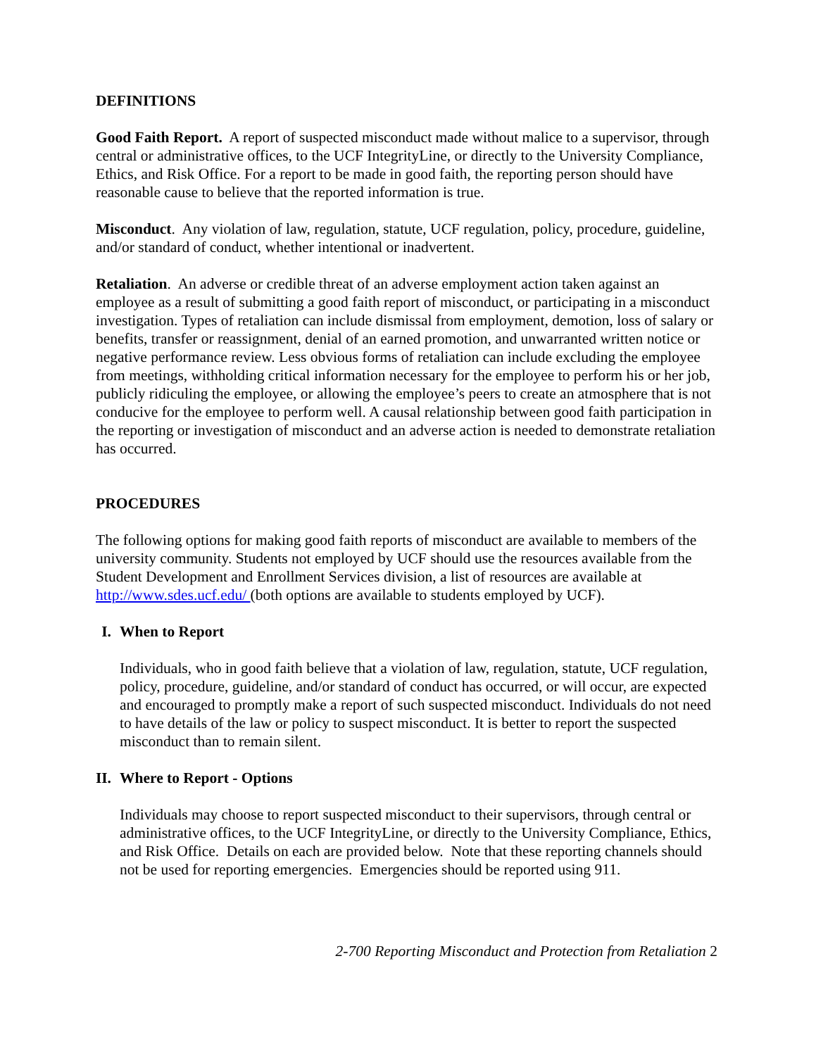DEFINITIONS
Good Faith Report. A report of suspected misconduct made without malice to a supervisor, through central or administrative offices, to the UCF IntegrityLine, or directly to the University Compliance, Ethics, and Risk Office. For a report to be made in good faith, the reporting person should have reasonable cause to believe that the reported information is true.
Misconduct. Any violation of law, regulation, statute, UCF regulation, policy, procedure, guideline, and/or standard of conduct, whether intentional or inadvertent.
Retaliation. An adverse or credible threat of an adverse employment action taken against an employee as a result of submitting a good faith report of misconduct, or participating in a misconduct investigation. Types of retaliation can include dismissal from employment, demotion, loss of salary or benefits, transfer or reassignment, denial of an earned promotion, and unwarranted written notice or negative performance review. Less obvious forms of retaliation can include excluding the employee from meetings, withholding critical information necessary for the employee to perform his or her job, publicly ridiculing the employee, or allowing the employee’s peers to create an atmosphere that is not conducive for the employee to perform well. A causal relationship between good faith participation in the reporting or investigation of misconduct and an adverse action is needed to demonstrate retaliation has occurred.
PROCEDURES
The following options for making good faith reports of misconduct are available to members of the university community. Students not employed by UCF should use the resources available from the Student Development and Enrollment Services division, a list of resources are available at http://www.sdes.ucf.edu/ (both options are available to students employed by UCF).
I. When to Report
Individuals, who in good faith believe that a violation of law, regulation, statute, UCF regulation, policy, procedure, guideline, and/or standard of conduct has occurred, or will occur, are expected and encouraged to promptly make a report of such suspected misconduct. Individuals do not need to have details of the law or policy to suspect misconduct. It is better to report the suspected misconduct than to remain silent.
II. Where to Report - Options
Individuals may choose to report suspected misconduct to their supervisors, through central or administrative offices, to the UCF IntegrityLine, or directly to the University Compliance, Ethics, and Risk Office. Details on each are provided below. Note that these reporting channels should not be used for reporting emergencies. Emergencies should be reported using 911.
2-700 Reporting Misconduct and Protection from Retaliation 2